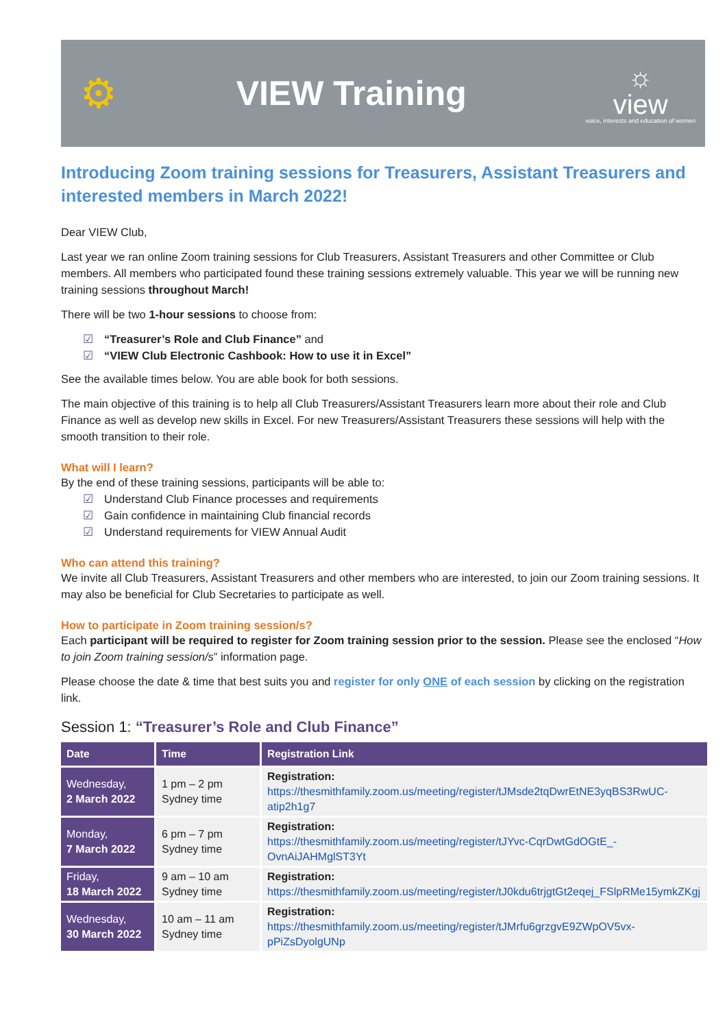⚙
VIEW Training
☼
view
voice, interests and education of women
Introducing Zoom training sessions for Treasurers, Assistant Treasurers and interested members in March 2022!
Dear VIEW Club,
Last year we ran online Zoom training sessions for Club Treasurers, Assistant Treasurers and other Committee or Club members. All members who participated found these training sessions extremely valuable. This year we will be running new training sessions throughout March!
There will be two 1-hour sessions to choose from:
☑ “Treasurer’s Role and Club Finance” and
☑ “VIEW Club Electronic Cashbook: How to use it in Excel”
See the available times below. You are able book for both sessions.
The main objective of this training is to help all Club Treasurers/Assistant Treasurers learn more about their role and Club Finance as well as develop new skills in Excel. For new Treasurers/Assistant Treasurers these sessions will help with the smooth transition to their role.
What will I learn?
By the end of these training sessions, participants will be able to:
☑ Understand Club Finance processes and requirements
☑ Gain confidence in maintaining Club financial records
☑ Understand requirements for VIEW Annual Audit
Who can attend this training?
We invite all Club Treasurers, Assistant Treasurers and other members who are interested, to join our Zoom training sessions. It may also be beneficial for Club Secretaries to participate as well.
How to participate in Zoom training session/s?
Each participant will be required to register for Zoom training session prior to the session. Please see the enclosed “How to join Zoom training session/s” information page.
Please choose the date & time that best suits you and register for only ONE of each session by clicking on the registration link.
Session 1: “Treasurer’s Role and Club Finance”
| Date | Time | Registration Link |
| --- | --- | --- |
| Wednesday, 2 March 2022 | 1 pm – 2 pm Sydney time | Registration: https://thesmithfamily.zoom.us/meeting/register/tJMsde2tqDwrEtNE3yqBS3RwUC-atip2h1g7 |
| Monday, 7 March 2022 | 6 pm – 7 pm Sydney time | Registration: https://thesmithfamily.zoom.us/meeting/register/tJYvc-CqrDwtGdOGtE_-OvnAiJAHMglST3Yt |
| Friday, 18 March 2022 | 9 am – 10 am Sydney time | Registration: https://thesmithfamily.zoom.us/meeting/register/tJ0kdu6trjgtGt2eqej_FSlpRMe15ymkZKgj |
| Wednesday, 30 March 2022 | 10 am – 11 am Sydney time | Registration: https://thesmithfamily.zoom.us/meeting/register/tJMrfu6grzgvE9ZWpOV5vx-pPiZsDyolgUNp |